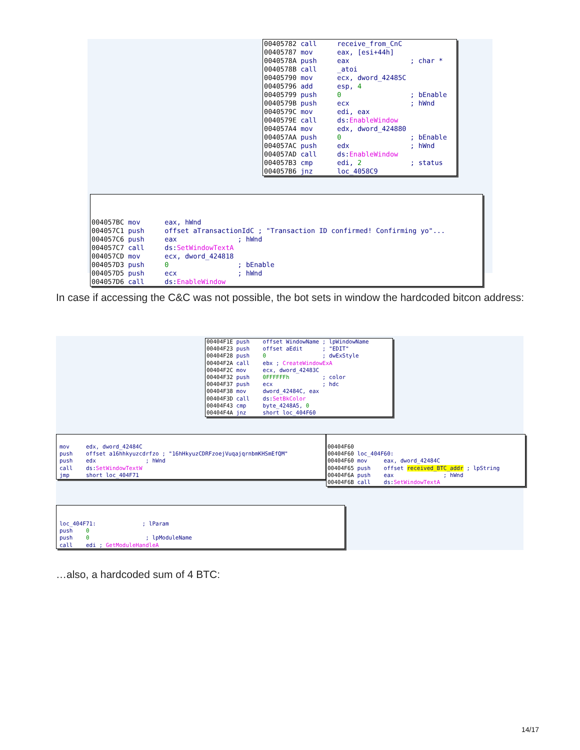00405782 call receive_from_CnC 00405787 mov eax, [esi+44h] 0040578A push eax ; char * 0040578B call _atoi 00405790 mov ecx, dword_42485C 00405796 add esp, 4 00405799 push 0 ; bEnable 0040579B push ecx ; hWnd 0040579C mov edi, eax 0040579E call ds:EnableWindow 004057A4 mov edx, dword_424880 004057AA push 0 ; bEnable 004057AC push edx ; hWnd 004057AD call ds:EnableWindow 004057B3 cmp edi, 2 ; status 004057B6 jnz loc_4058C9
004057BC mov eax, hWnd 004057C1 push offset aTransactionIdC ; "Transaction ID confirmed! Confirming yo"... 004057C6 push eax ; hWnd 004057C7 call ds:SetWindowTextA 004057CD mov ecx, dword_424818 004057D3 push 0 ; bEnable 004057D5 push ecx ; hWnd 004057D6 call ds:EnableWindow
In case if accessing the C&C was not possible, the bot sets in window the hardcoded bitcon address:
00404F1E push offset WindowName ; lpWindowName 00404F23 push offset aEdit ; "EDIT" 00404F28 push 0 ; dwExStyle 00404F2A call ebx ; CreateWindowExA 00404F2C mov ecx, dword_42483C 00404F32 push 0FFFFFFh ; color 00404F37 push ecx ; hdc 00404F38 mov dword_42484C, eax 00404F3D call ds:SetBkColor 00404F43 cmp byte_4248A5, 0 00404F4A jnz short loc_404F60
mov edx, dword_42484C push offset a16hhkyuzcdrfzo ; "16hHkyuzCDRFzoejVuqajqrnbmKHSmEfQM" push edx ; hWnd call ds:SetWindowTextW jmp short loc_404F71
00404F60 00404F60 loc_404F60: 00404F60 mov eax, dword_42484C 00404F65 push offset received_BTC_addr ; lpString 00404F6A push eax ; hWnd 00404F6B call ds:SetWindowTextA
loc_404F71: ; lParam push 0 push 0 ; lpModuleName call edi ; GetModuleHandleA
…also, a hardcoded sum of 4 BTC:
14/17